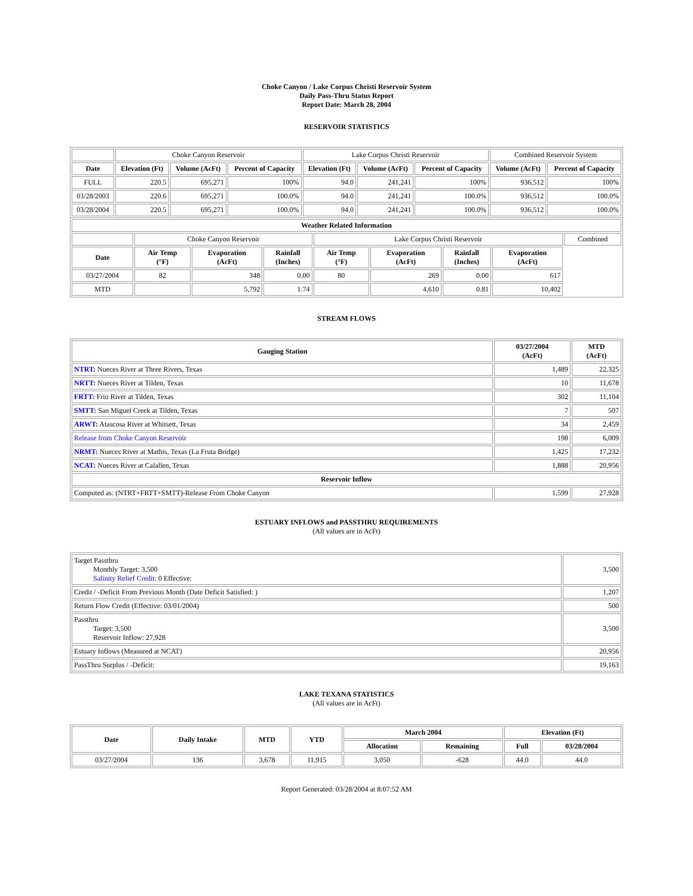Choke Canyon / Lake Corpus Christi Reservoir System
Daily Pass-Thru Status Report
Report Date: March 28, 2004
RESERVOIR STATISTICS
| | Choke Canyon Reservoir | | | Lake Corpus Christi Reservoir | | | Combined Reservoir System | |
| Date | Elevation (Ft) | Volume (AcFt) | Percent of Capacity | Elevation (Ft) | Volume (AcFt) | Percent of Capacity | Volume (AcFt) | Percent of Capacity |
| FULL | 220.5 | 695,271 | 100% | 94.0 | 241,241 | 100% | 936,512 | 100% |
| 03/28/2003 | 220.6 | 695,271 | 100.0% | 94.0 | 241,241 | 100.0% | 936,512 | 100.0% |
| 03/28/2004 | 220.5 | 695,271 | 100.0% | 94.0 | 241,241 | 100.0% | 936,512 | 100.0% |
| Weather Related Information | | | | | | | | |
| --- | --- | --- | --- | --- | --- | --- | --- | --- |
| | Choke Canyon Reservoir | | | Lake Corpus Christi Reservoir | | | | Combined |
| Date | Air Temp (°F) | Evaporation (AcFt) | Rainfall (Inches) | Air Temp (°F) | Evaporation (AcFt) | Rainfall (Inches) | Evaporation (AcFt) | |
| 03/27/2004 | 82 | 348 | 0.00 | 80 | 269 | 0.00 | 617 | |
| MTD | | 5,792 | 1.74 | | 4,610 | 0.81 | 10,402 | |
STREAM FLOWS
| Gauging Station | 03/27/2004 (AcFt) | MTD (AcFt) |
| --- | --- | --- |
| NTRT: Nueces River at Three Rivers, Texas | 1,489 | 22,325 |
| NRTT: Nueces River at Tilden, Texas | 10 | 11,678 |
| FRTT: Frio River at Tilden, Texas | 302 | 11,104 |
| SMTT: San Miguel Creek at Tilden, Texas | 7 | 507 |
| ARWT: Atascosa River at Whitsett, Texas | 34 | 2,459 |
| Release from Choke Canyon Reservoir | 198 | 6,009 |
| NRMT: Nueces River at Mathis, Texas (La Fruta Bridge) | 1,425 | 17,232 |
| NCAT: Nueces River at Calallen, Texas | 1,888 | 20,956 |
| Reservoir Inflow | | |
| Computed as: (NTRT+FRTT+SMTT)-Release From Choke Canyon | 1,599 | 27,928 |
ESTUARY INFLOWS and PASSTHRU REQUIREMENTS
(All values are in AcFt)
| Target Passthru Monthly Target: 3,500 Salinity Relief Credit : 0 Effective: | 3,500 |
| Credit / -Deficit From Previous Month (Date Deficit Satisfied: ) | 1,207 |
| Return Flow Credit (Effective: 03/01/2004) | 500 |
| Passthru Target: 3,500 Reservoir Inflow: 27,928 | 3,500 |
| Estuary Inflows (Measured at NCAT) | 20,956 |
| PassThru Surplus / -Deficit: | 19,163 |
LAKE TEXANA STATISTICS
(All values are in AcFt)
| Date | Daily Intake | MTD | YTD | March 2004 | | Elevation (Ft) | |
| --- | --- | --- | --- | --- | --- | --- | --- |
| | | | | Allocation | Remaining | Full | 03/28/2004 |
| 03/27/2004 | 136 | 3,678 | 11,915 | 3,050 | -628 | 44.0 | 44.0 |
Report Generated: 03/28/2004 at 8:07:52 AM